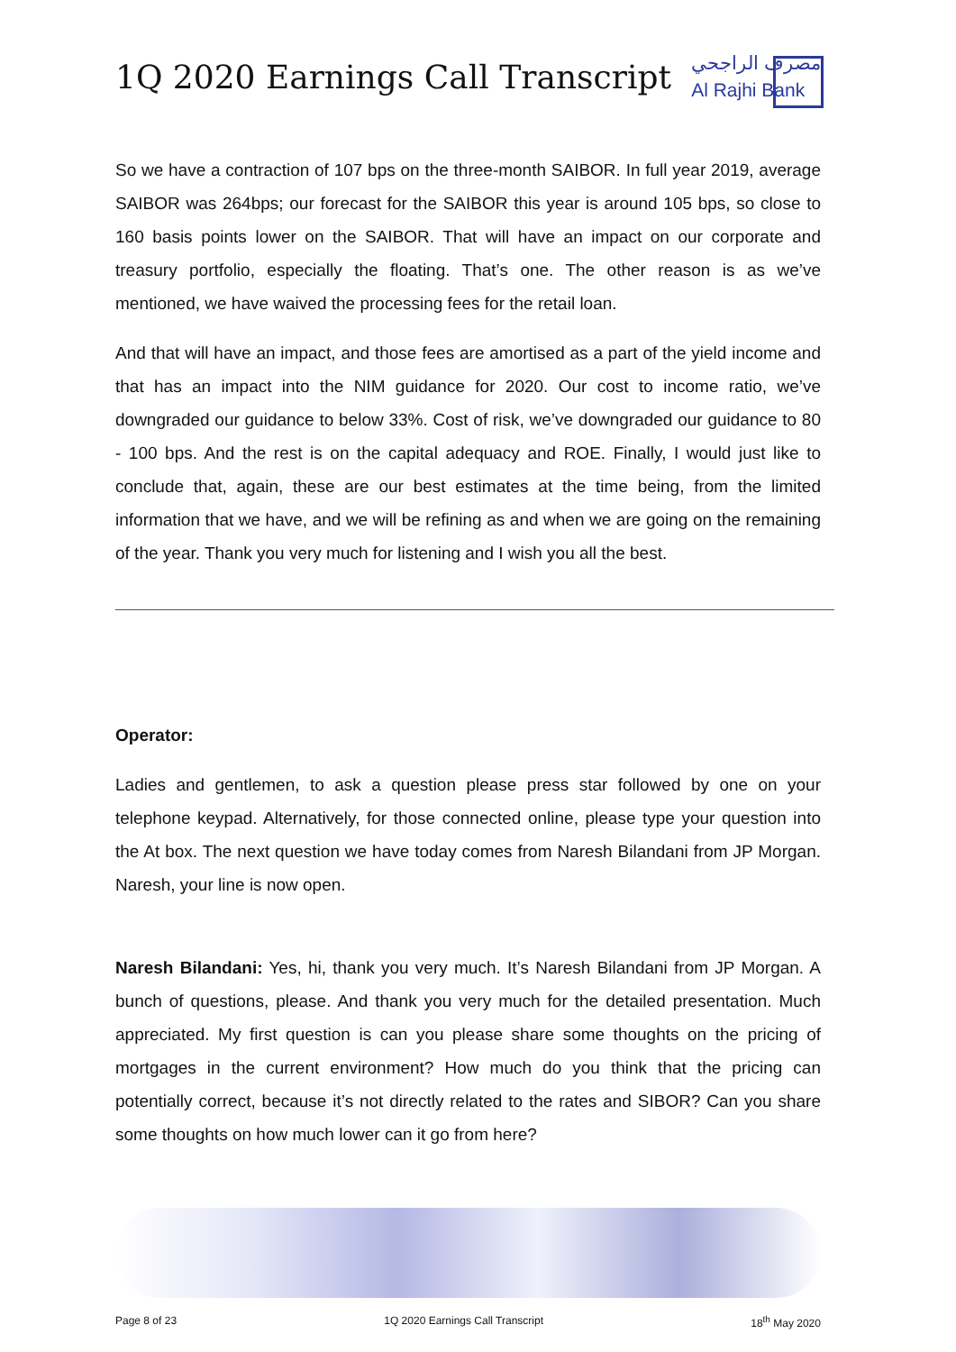1Q 2020 Earnings Call Transcript
مصرف الراجحي
Al Rajhi Bank
So we have a contraction of 107 bps on the three-month SAIBOR. In full year 2019, average SAIBOR was 264bps; our forecast for the SAIBOR this year is around 105 bps, so close to 160 basis points lower on the SAIBOR. That will have an impact on our corporate and treasury portfolio, especially the floating. That’s one. The other reason is as we’ve mentioned, we have waived the processing fees for the retail loan.
And that will have an impact, and those fees are amortised as a part of the yield income and that has an impact into the NIM guidance for 2020. Our cost to income ratio, we’ve downgraded our guidance to below 33%. Cost of risk, we’ve downgraded our guidance to 80 - 100 bps. And the rest is on the capital adequacy and ROE. Finally, I would just like to conclude that, again, these are our best estimates at the time being, from the limited information that we have, and we will be refining as and when we are going on the remaining of the year. Thank you very much for listening and I wish you all the best.
Operator:
Ladies and gentlemen, to ask a question please press star followed by one on your telephone keypad. Alternatively, for those connected online, please type your question into the At box. The next question we have today comes from Naresh Bilandani from JP Morgan. Naresh, your line is now open.
Naresh Bilandani: Yes, hi, thank you very much. It’s Naresh Bilandani from JP Morgan. A bunch of questions, please. And thank you very much for the detailed presentation. Much appreciated. My first question is can you please share some thoughts on the pricing of mortgages in the current environment? How much do you think that the pricing can potentially correct, because it’s not directly related to the rates and SIBOR? Can you share some thoughts on how much lower can it go from here?
Page 8 of 23 1Q 2020 Earnings Call Transcript 18<sup>th</sup> May 2020